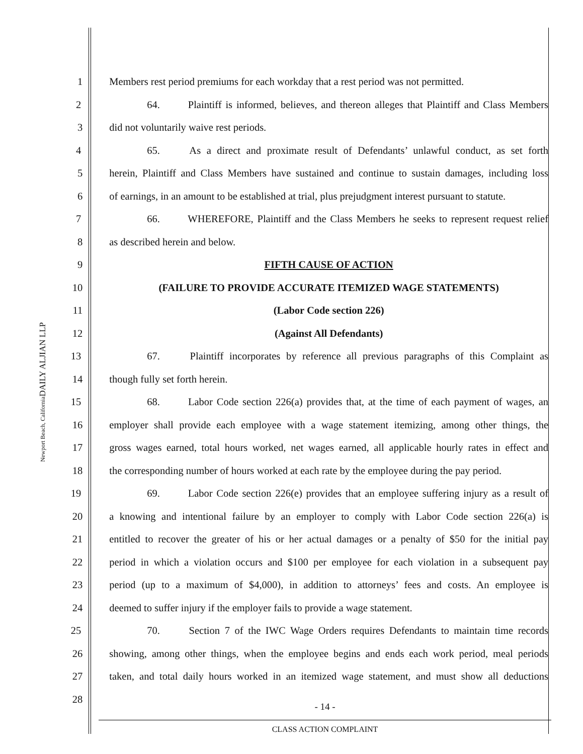DAILY ALJIAN LLP
Newport Beach, California
1 Members rest period premiums for each workday that a rest period was not permitted.
2 64. Plaintiff is informed, believes, and thereon alleges that Plaintiff and Class Members
3 did not voluntarily waive rest periods.
4 65. As a direct and proximate result of Defendants’ unlawful conduct, as set forth
5 herein, Plaintiff and Class Members have sustained and continue to sustain damages, including loss
6 of earnings, in an amount to be established at trial, plus prejudgment interest pursuant to statute.
7 66. WHEREFORE, Plaintiff and the Class Members he seeks to represent request relief
8 as described herein and below.
9 FIFTH CAUSE OF ACTION
10 (FAILURE TO PROVIDE ACCURATE ITEMIZED WAGE STATEMENTS)
11 (Labor Code section 226)
12 (Against All Defendants)
13 67. Plaintiff incorporates by reference all previous paragraphs of this Complaint as
14 though fully set forth herein.
15 68. Labor Code section 226(a) provides that, at the time of each payment of wages, an
16 employer shall provide each employee with a wage statement itemizing, among other things, the
17 gross wages earned, total hours worked, net wages earned, all applicable hourly rates in effect and
18 the corresponding number of hours worked at each rate by the employee during the pay period.
19 69. Labor Code section 226(e) provides that an employee suffering injury as a result of
20 a knowing and intentional failure by an employer to comply with Labor Code section 226(a) is
21 entitled to recover the greater of his or her actual damages or a penalty of $50 for the initial pay
22 period in which a violation occurs and $100 per employee for each violation in a subsequent pay
23 period (up to a maximum of $4,000), in addition to attorneys’ fees and costs. An employee is
24 deemed to suffer injury if the employer fails to provide a wage statement.
25 70. Section 7 of the IWC Wage Orders requires Defendants to maintain time records
26 showing, among other things, when the employee begins and ends each work period, meal periods
27 taken, and total daily hours worked in an itemized wage statement, and must show all deductions
28
- 14 -
CLASS ACTION COMPLAINT